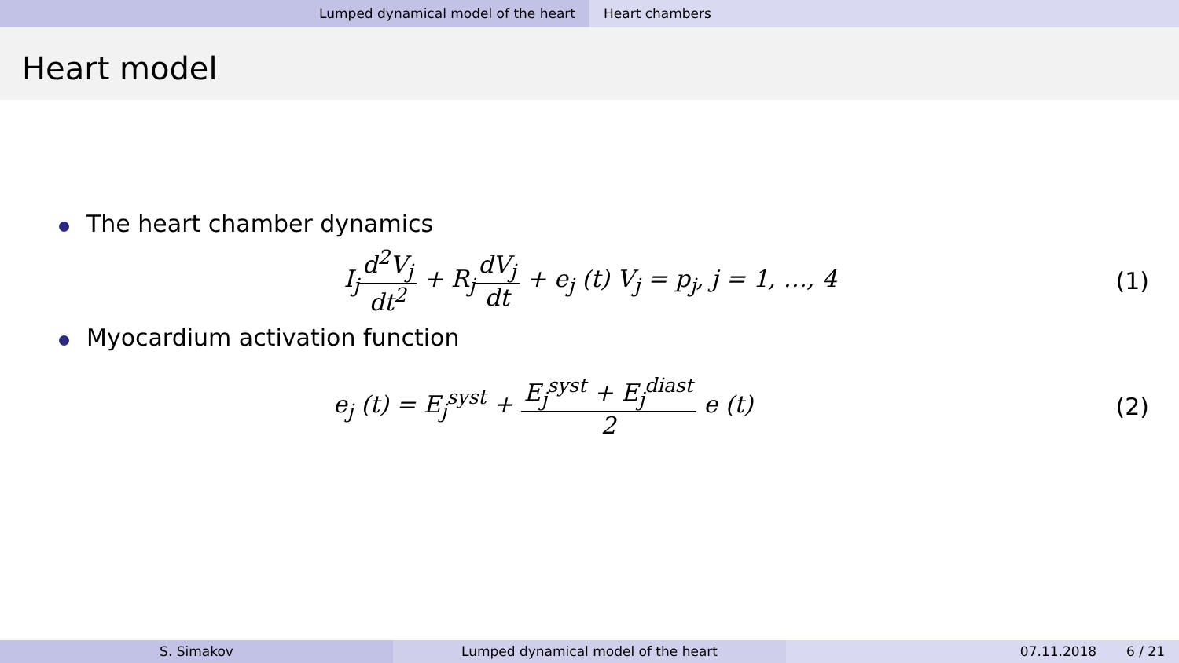Lumped dynamical model of the heart Heart chambers
Heart model
The heart chamber dynamics
I<sub>j</sub>d<sup>2</sup>V<sub>j</sub> dt<sup>2</sup> + R<sub>j</sub>dV<sub>j</sub> dt + e<sub>j</sub> (t) V<sub>j</sub> = p<sub>j</sub>, j = 1, …, 4
(1)
Myocardium activation function
e<sub>j</sub> (t) = E<sub>j</sub><sup>syst</sup> + E<sub>j</sub><sup>syst</sup> + E<sub>j</sub><sup>diast</sup> 2 e (t)
(2)
S. Simakov Lumped dynamical model of the heart 07.11.2018 6 / 21